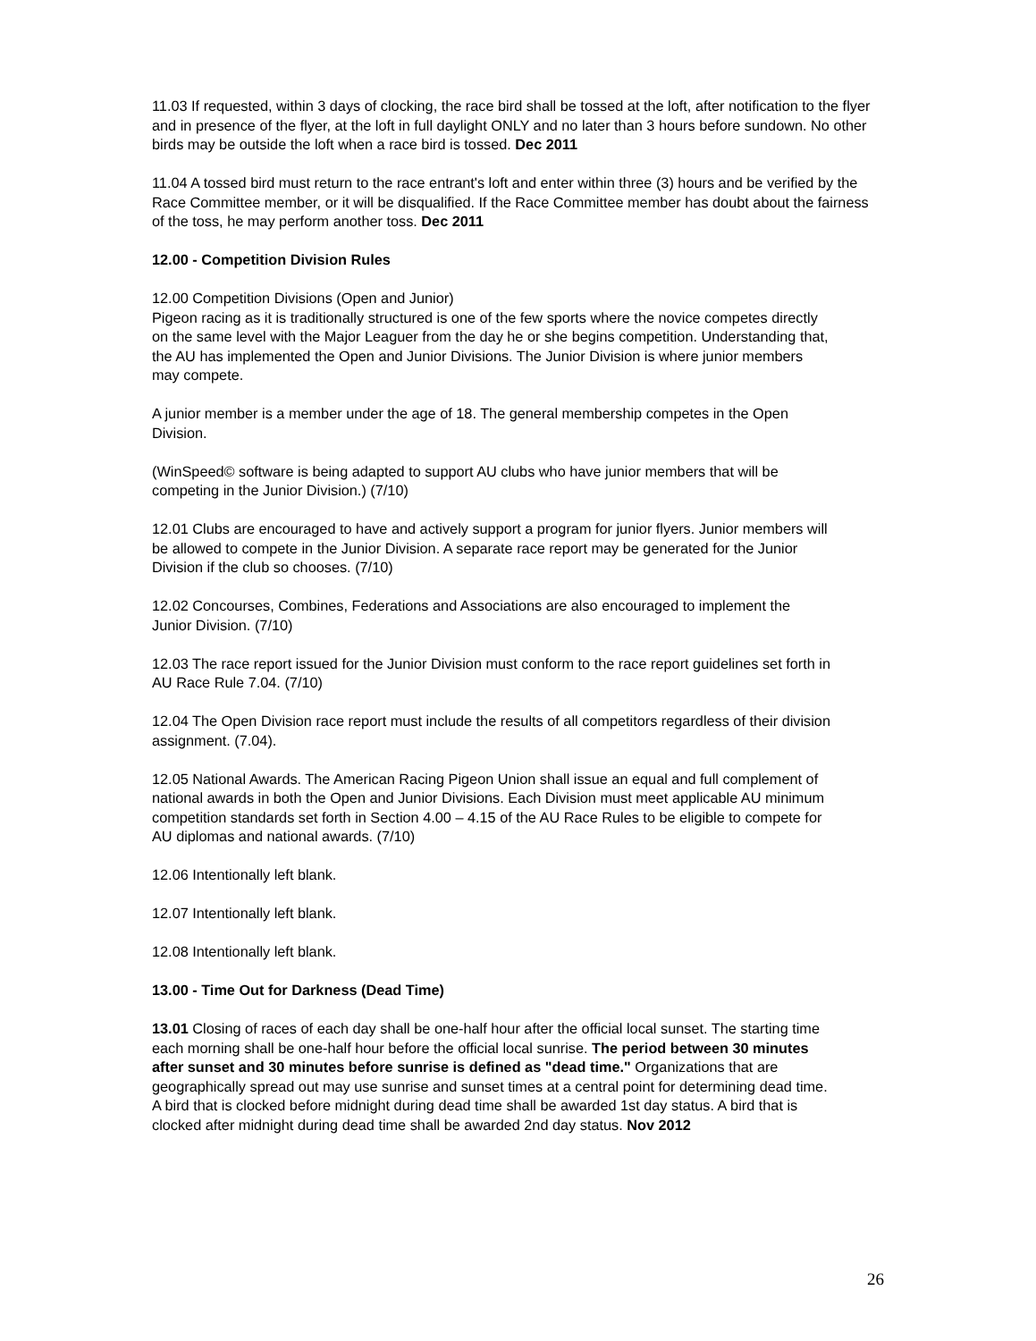11.03 If requested, within 3 days of clocking, the race bird shall be tossed at the loft, after notification to the flyer and in presence of the flyer, at the loft in full daylight ONLY and no later than 3 hours before sundown. No other birds may be outside the loft when a race bird is tossed. Dec 2011
11.04 A tossed bird must return to the race entrant's loft and enter within three (3) hours and be verified by the Race Committee member, or it will be disqualified. If the Race Committee member has doubt about the fairness of the toss, he may perform another toss. Dec 2011
12.00 - Competition Division Rules
12.00 Competition Divisions (Open and Junior)
Pigeon racing as it is traditionally structured is one of the few sports where the novice competes directly on the same level with the Major Leaguer from the day he or she begins competition. Understanding that, the AU has implemented the Open and Junior Divisions. The Junior Division is where junior members may compete.
A junior member is a member under the age of 18. The general membership competes in the Open Division.
(WinSpeed© software is being adapted to support AU clubs who have junior members that will be competing in the Junior Division.) (7/10)
12.01 Clubs are encouraged to have and actively support a program for junior flyers. Junior members will be allowed to compete in the Junior Division. A separate race report may be generated for the Junior Division if the club so chooses. (7/10)
12.02 Concourses, Combines, Federations and Associations are also encouraged to implement the Junior Division. (7/10)
12.03 The race report issued for the Junior Division must conform to the race report guidelines set forth in AU Race Rule 7.04. (7/10)
12.04 The Open Division race report must include the results of all competitors regardless of their division assignment. (7.04).
12.05 National Awards. The American Racing Pigeon Union shall issue an equal and full complement of national awards in both the Open and Junior Divisions. Each Division must meet applicable AU minimum competition standards set forth in Section 4.00 – 4.15 of the AU Race Rules to be eligible to compete for AU diplomas and national awards. (7/10)
12.06 Intentionally left blank.
12.07 Intentionally left blank.
12.08 Intentionally left blank.
13.00 - Time Out for Darkness (Dead Time)
13.01 Closing of races of each day shall be one-half hour after the official local sunset. The starting time each morning shall be one-half hour before the official local sunrise. The period between 30 minutes after sunset and 30 minutes before sunrise is defined as "dead time." Organizations that are geographically spread out may use sunrise and sunset times at a central point for determining dead time. A bird that is clocked before midnight during dead time shall be awarded 1st day status. A bird that is clocked after midnight during dead time shall be awarded 2nd day status. Nov 2012
26